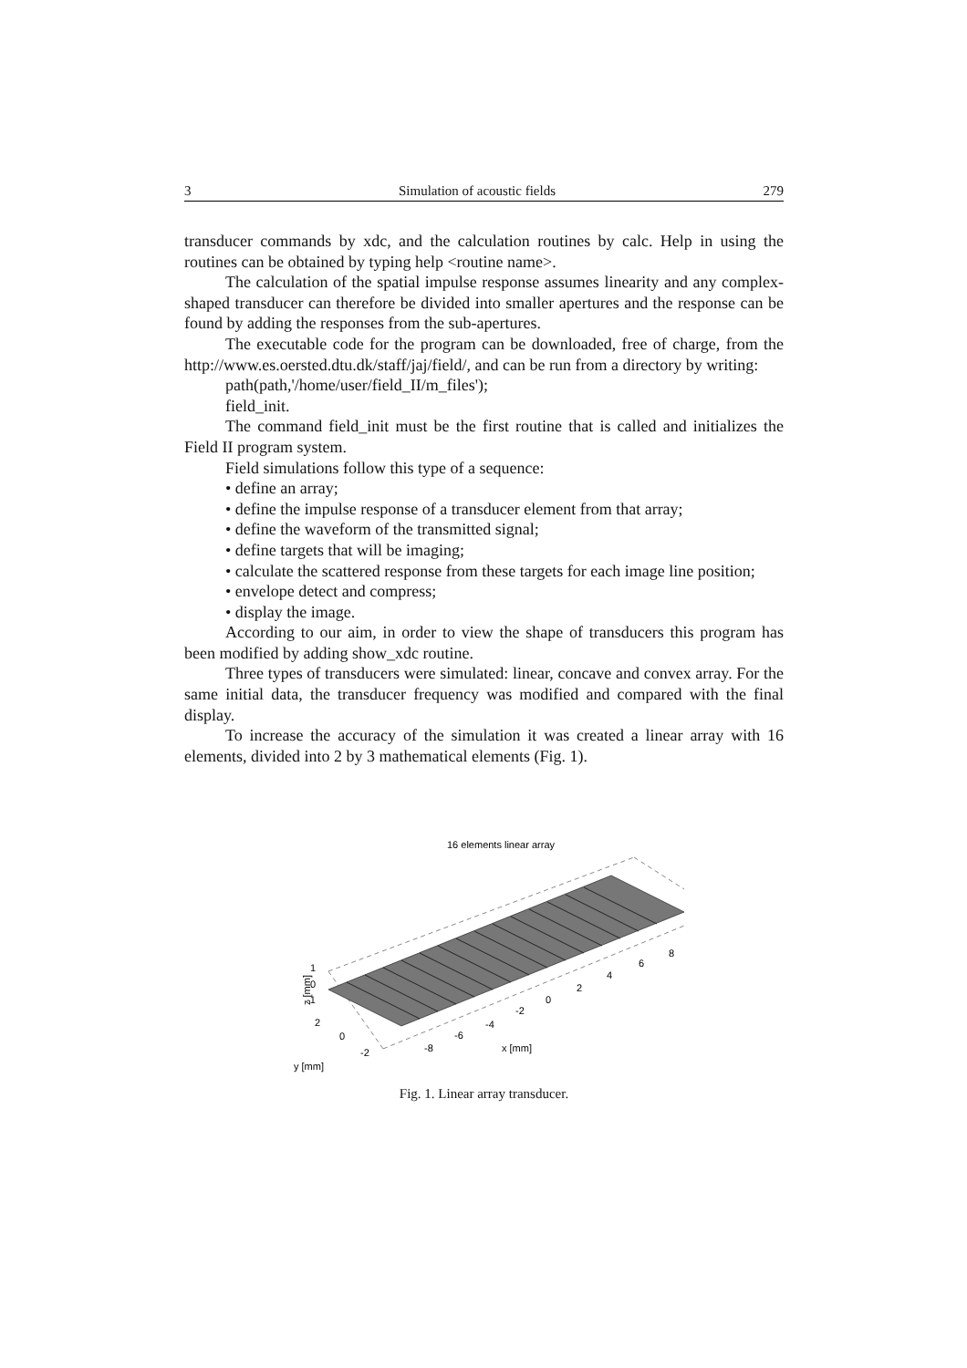3 Simulation of acoustic fields 279
transducer commands by xdc, and the calculation routines by calc. Help in using the routines can be obtained by typing help <routine name>.
The calculation of the spatial impulse response assumes linearity and any complex-shaped transducer can therefore be divided into smaller apertures and the response can be found by adding the responses from the sub-apertures.
The executable code for the program can be downloaded, free of charge, from the http://www.es.oersted.dtu.dk/staff/jaj/field/, and can be run from a directory by writing:
path(path,'/home/user/field_II/m_files');
field_init.
The command field_init must be the first routine that is called and initializes the Field II program system.
Field simulations follow this type of a sequence:
• define an array;
• define the impulse response of a transducer element from that array;
• define the waveform of the transmitted signal;
• define targets that will be imaging;
• calculate the scattered response from these targets for each image line position;
• envelope detect and compress;
• display the image.
According to our aim, in order to view the shape of transducers this program has been modified by adding show_xdc routine.
Three types of transducers were simulated: linear, concave and convex array. For the same initial data, the transducer frequency was modified and compared with the final display.
To increase the accuracy of the simulation it was created a linear array with 16 elements, divided into 2 by 3 mathematical elements (Fig. 1).
16 elements linear array
1
0
-1
z [mm]
2
0
-2
-8
-6
-4
-2
0
2
4
6
8
x [mm]
y [mm]
Fig. 1. Linear array transducer.